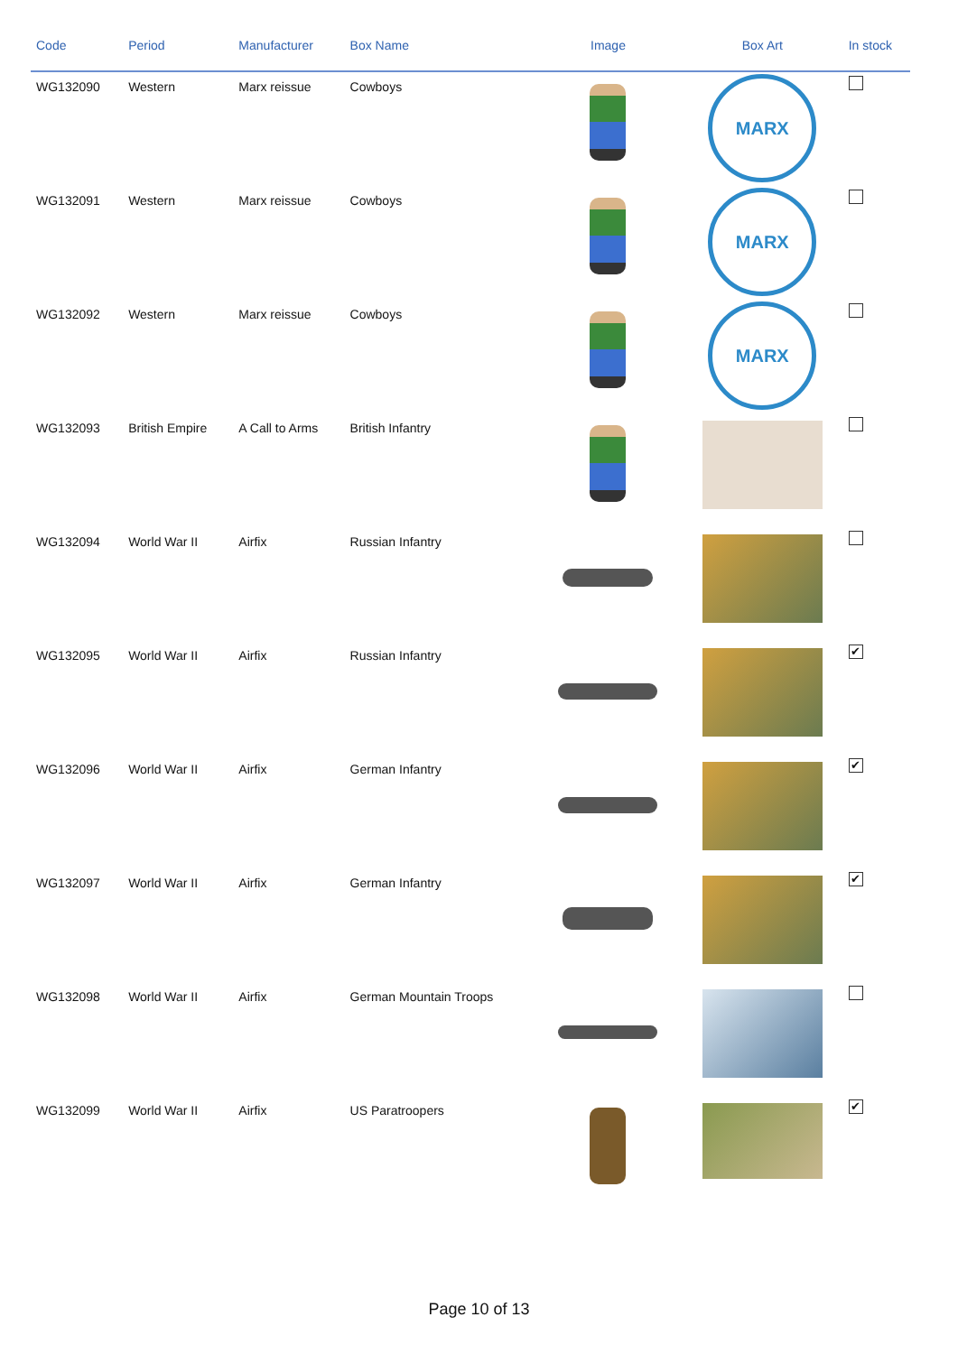| Code | Period | Manufacturer | Box Name | Image | Box Art | In stock |
| --- | --- | --- | --- | --- | --- | --- |
| WG132090 | Western | Marx reissue | Cowboys | | MARX | |
| WG132091 | Western | Marx reissue | Cowboys | | MARX | |
| WG132092 | Western | Marx reissue | Cowboys | | MARX | |
| WG132093 | British Empire | A Call to Arms | British Infantry | | | |
| WG132094 | World War II | Airfix | Russian Infantry | | | |
| WG132095 | World War II | Airfix | Russian Infantry | | | ✔ |
| WG132096 | World War II | Airfix | German Infantry | | | ✔ |
| WG132097 | World War II | Airfix | German Infantry | | | ✔ |
| WG132098 | World War II | Airfix | German Mountain Troops | | | |
| WG132099 | World War II | Airfix | US Paratroopers | | | ✔ |
Page 10 of 13